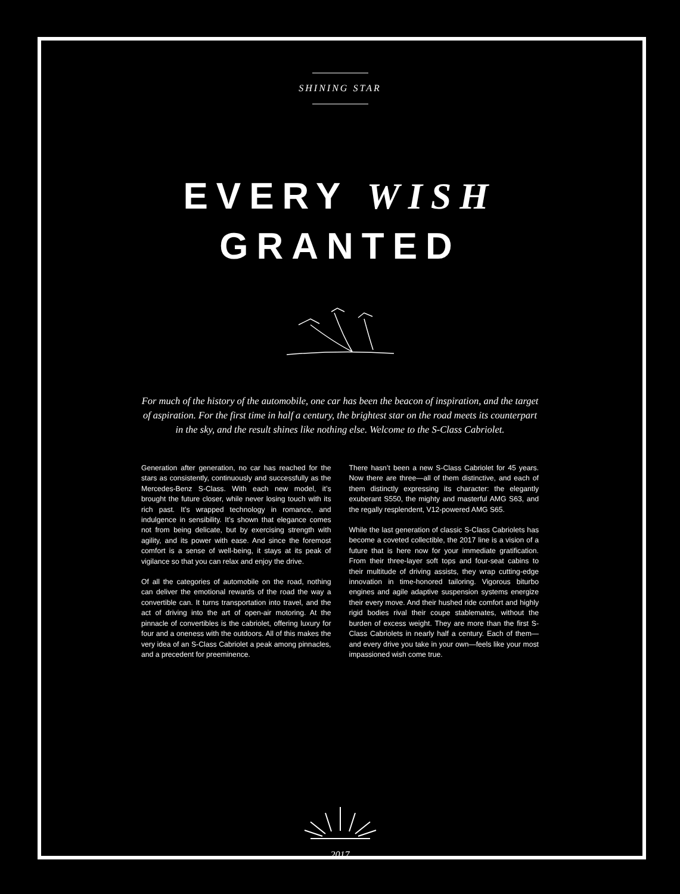SHINING STAR
EVERY WISH
GRANTED
For much of the history of the automobile, one car has been the beacon of inspiration, and the target of aspiration. For the first time in half a century, the brightest star on the road meets its counterpart in the sky, and the result shines like nothing else. Welcome to the S-Class Cabriolet.
Generation after generation, no car has reached for the stars as consistently, continuously and successfully as the Mercedes-Benz S-Class. With each new model, it’s brought the future closer, while never losing touch with its rich past. It’s wrapped technology in romance, and indulgence in sensibility. It’s shown that elegance comes not from being delicate, but by exercising strength with agility, and its power with ease. And since the foremost comfort is a sense of well-being, it stays at its peak of vigilance so that you can relax and enjoy the drive.
Of all the categories of automobile on the road, nothing can deliver the emotional rewards of the road the way a convertible can. It turns transportation into travel, and the act of driving into the art of open-air motoring. At the pinnacle of convertibles is the cabriolet, offering luxury for four and a oneness with the outdoors. All of this makes the very idea of an S-Class Cabriolet a peak among pinnacles, and a precedent for preeminence.
There hasn’t been a new S-Class Cabriolet for 45 years. Now there are three—all of them distinctive, and each of them distinctly expressing its character: the elegantly exuberant S550, the mighty and masterful AMG S63, and the regally resplendent, V12-powered AMG S65.
While the last generation of classic S-Class Cabriolets has become a coveted collectible, the 2017 line is a vision of a future that is here now for your immediate gratification. From their three-layer soft tops and four-seat cabins to their multitude of driving assists, they wrap cutting-edge innovation in time-honored tailoring. Vigorous biturbo engines and agile adaptive suspension systems energize their every move. And their hushed ride comfort and highly rigid bodies rival their coupe stablemates, without the burden of excess weight. They are more than the first S-Class Cabriolets in nearly half a century. Each of them—and every drive you take in your own—feels like your most impassioned wish come true.
2017